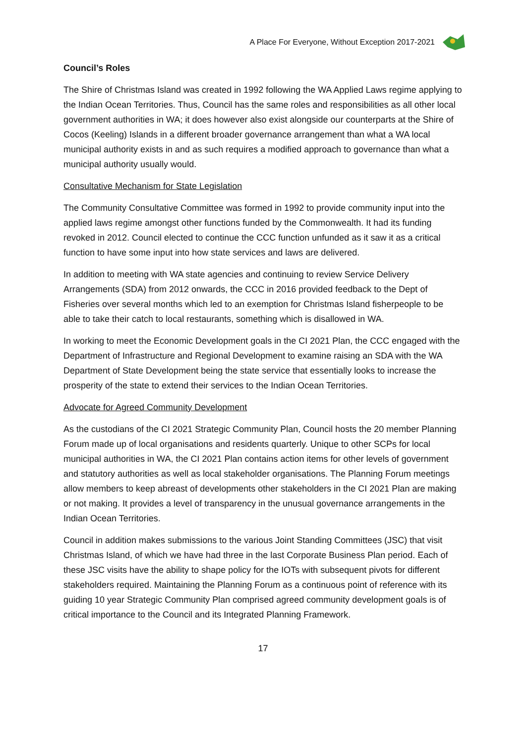A Place For Everyone, Without Exception 2017-2021
Council’s Roles
The Shire of Christmas Island was created in 1992 following the WA Applied Laws regime applying to the Indian Ocean Territories. Thus, Council has the same roles and responsibilities as all other local government authorities in WA; it does however also exist alongside our counterparts at the Shire of Cocos (Keeling) Islands in a different broader governance arrangement than what a WA local municipal authority exists in and as such requires a modified approach to governance than what a municipal authority usually would.
Consultative Mechanism for State Legislation
The Community Consultative Committee was formed in 1992 to provide community input into the applied laws regime amongst other functions funded by the Commonwealth. It had its funding revoked in 2012. Council elected to continue the CCC function unfunded as it saw it as a critical function to have some input into how state services and laws are delivered.
In addition to meeting with WA state agencies and continuing to review Service Delivery Arrangements (SDA) from 2012 onwards, the CCC in 2016 provided feedback to the Dept of Fisheries over several months which led to an exemption for Christmas Island fisherpeople to be able to take their catch to local restaurants, something which is disallowed in WA.
In working to meet the Economic Development goals in the CI 2021 Plan, the CCC engaged with the Department of Infrastructure and Regional Development to examine raising an SDA with the WA Department of State Development being the state service that essentially looks to increase the prosperity of the state to extend their services to the Indian Ocean Territories.
Advocate for Agreed Community Development
As the custodians of the CI 2021 Strategic Community Plan, Council hosts the 20 member Planning Forum made up of local organisations and residents quarterly. Unique to other SCPs for local municipal authorities in WA, the CI 2021 Plan contains action items for other levels of government and statutory authorities as well as local stakeholder organisations. The Planning Forum meetings allow members to keep abreast of developments other stakeholders in the CI 2021 Plan are making or not making. It provides a level of transparency in the unusual governance arrangements in the Indian Ocean Territories.
Council in addition makes submissions to the various Joint Standing Committees (JSC) that visit Christmas Island, of which we have had three in the last Corporate Business Plan period. Each of these JSC visits have the ability to shape policy for the IOTs with subsequent pivots for different stakeholders required. Maintaining the Planning Forum as a continuous point of reference with its guiding 10 year Strategic Community Plan comprised agreed community development goals is of critical importance to the Council and its Integrated Planning Framework.
17